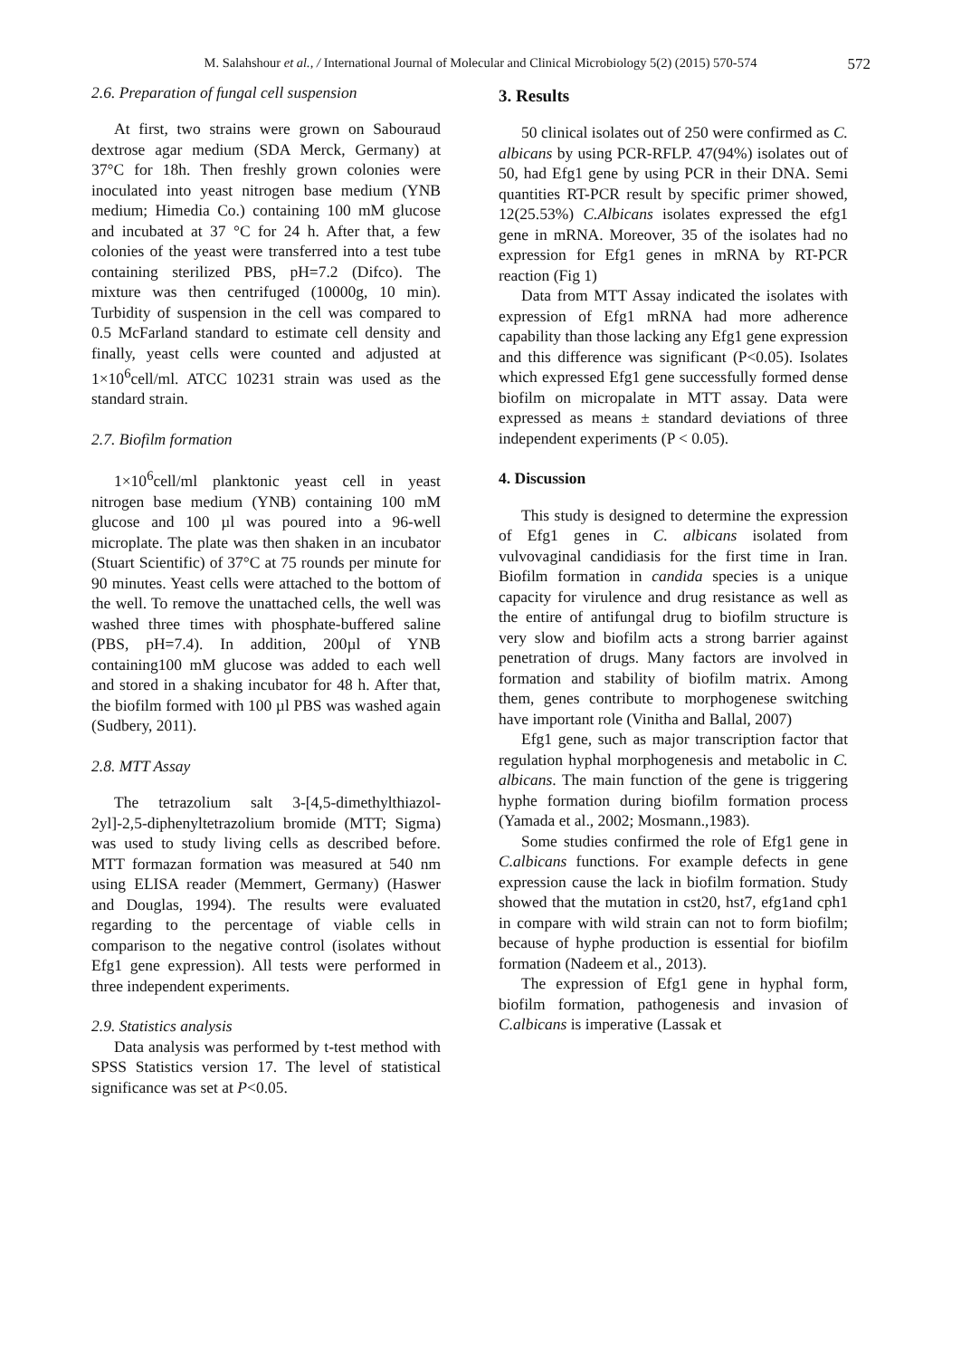M. Salahshour et al., / International Journal of Molecular and Clinical Microbiology 5(2) (2015) 570-574 572
2.6. Preparation of fungal cell suspension
At first, two strains were grown on Sabouraud dextrose agar medium (SDA Merck, Germany) at 37°C for 18h. Then freshly grown colonies were inoculated into yeast nitrogen base medium (YNB medium; Himedia Co.) containing 100 mM glucose and incubated at 37 °C for 24 h. After that, a few colonies of the yeast were transferred into a test tube containing sterilized PBS, pH=7.2 (Difco). The mixture was then centrifuged (10000g, 10 min). Turbidity of suspension in the cell was compared to 0.5 McFarland standard to estimate cell density and finally, yeast cells were counted and adjusted at 1×10<sup>6</sup>cell/ml. ATCC 10231 strain was used as the standard strain.
2.7. Biofilm formation
1×10<sup>6</sup>cell/ml planktonic yeast cell in yeast nitrogen base medium (YNB) containing 100 mM glucose and 100 µl was poured into a 96-well microplate. The plate was then shaken in an incubator (Stuart Scientific) of 37°C at 75 rounds per minute for 90 minutes. Yeast cells were attached to the bottom of the well. To remove the unattached cells, the well was washed three times with phosphate-buffered saline (PBS, pH=7.4). In addition, 200µl of YNB containing100 mM glucose was added to each well and stored in a shaking incubator for 48 h. After that, the biofilm formed with 100 µl PBS was washed again (Sudbery, 2011).
2.8. MTT Assay
The tetrazolium salt 3-[4,5-dimethylthiazol-2yl]-2,5-diphenyltetrazolium bromide (MTT; Sigma) was used to study living cells as described before. MTT formazan formation was measured at 540 nm using ELISA reader (Memmert, Germany) (Haswer and Douglas, 1994). The results were evaluated regarding to the percentage of viable cells in comparison to the negative control (isolates without Efg1 gene expression). All tests were performed in three independent experiments.
2.9. Statistics analysis
Data analysis was performed by t-test method with SPSS Statistics version 17. The level of statistical significance was set at P<0.05.
3. Results
50 clinical isolates out of 250 were confirmed as C. albicans by using PCR-RFLP. 47(94%) isolates out of 50, had Efg1 gene by using PCR in their DNA. Semi quantities RT-PCR result by specific primer showed, 12(25.53%) C.Albicans isolates expressed the efg1 gene in mRNA. Moreover, 35 of the isolates had no expression for Efg1 genes in mRNA by RT-PCR reaction (Fig 1)
Data from MTT Assay indicated the isolates with expression of Efg1 mRNA had more adherence capability than those lacking any Efg1 gene expression and this difference was significant (P<0.05). Isolates which expressed Efg1 gene successfully formed dense biofilm on micropalate in MTT assay. Data were expressed as means ± standard deviations of three independent experiments (P < 0.05).
4. Discussion
This study is designed to determine the expression of Efg1 genes in C. albicans isolated from vulvovaginal candidiasis for the first time in Iran. Biofilm formation in candida species is a unique capacity for virulence and drug resistance as well as the entire of antifungal drug to biofilm structure is very slow and biofilm acts a strong barrier against penetration of drugs. Many factors are involved in formation and stability of biofilm matrix. Among them, genes contribute to morphogenese switching have important role (Vinitha and Ballal, 2007)
Efg1 gene, such as major transcription factor that regulation hyphal morphogenesis and metabolic in C. albicans. The main function of the gene is triggering hyphe formation during biofilm formation process (Yamada et al., 2002; Mosmann.,1983).
Some studies confirmed the role of Efg1 gene in C.albicans functions. For example defects in gene expression cause the lack in biofilm formation. Study showed that the mutation in cst20, hst7, efg1and cph1 in compare with wild strain can not to form biofilm; because of hyphe production is essential for biofilm formation (Nadeem et al., 2013).
The expression of Efg1 gene in hyphal form, biofilm formation, pathogenesis and invasion of C.albicans is imperative (Lassak et